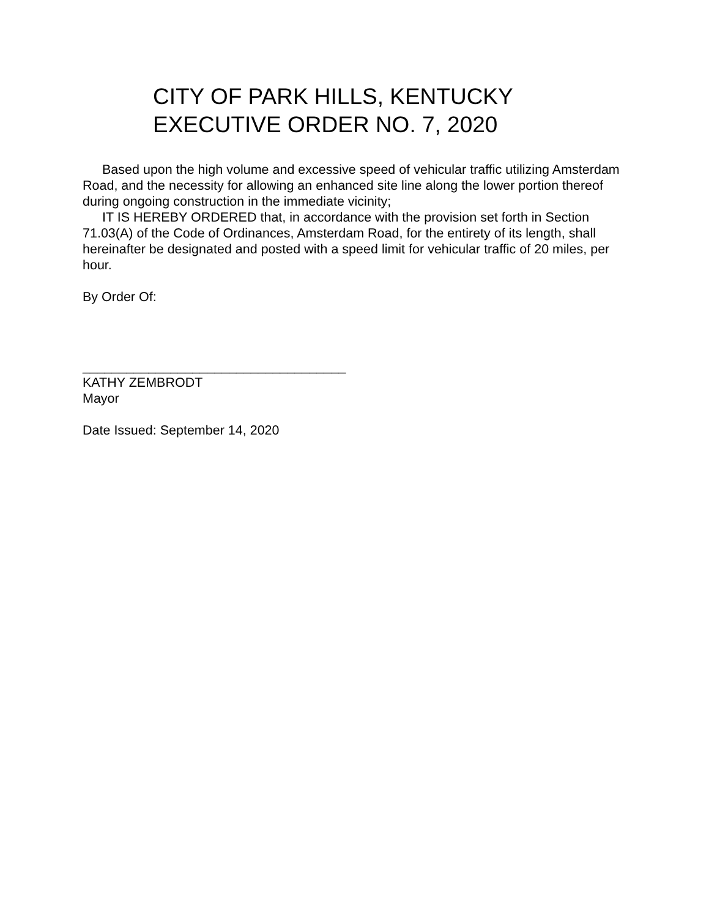CITY OF PARK HILLS, KENTUCKY
EXECUTIVE ORDER NO. 7, 2020
Based upon the high volume and excessive speed of vehicular traffic utilizing Amsterdam Road, and the necessity for allowing an enhanced site line along the lower portion thereof during ongoing construction in the immediate vicinity;
IT IS HEREBY ORDERED that, in accordance with the provision set forth in Section 71.03(A) of the Code of Ordinances, Amsterdam Road, for the entirety of its length, shall hereinafter be designated and posted with a speed limit for vehicular traffic of 20 miles, per hour.
By Order Of:
____________________________________
KATHY ZEMBRODT
Mayor
Date Issued: September 14, 2020